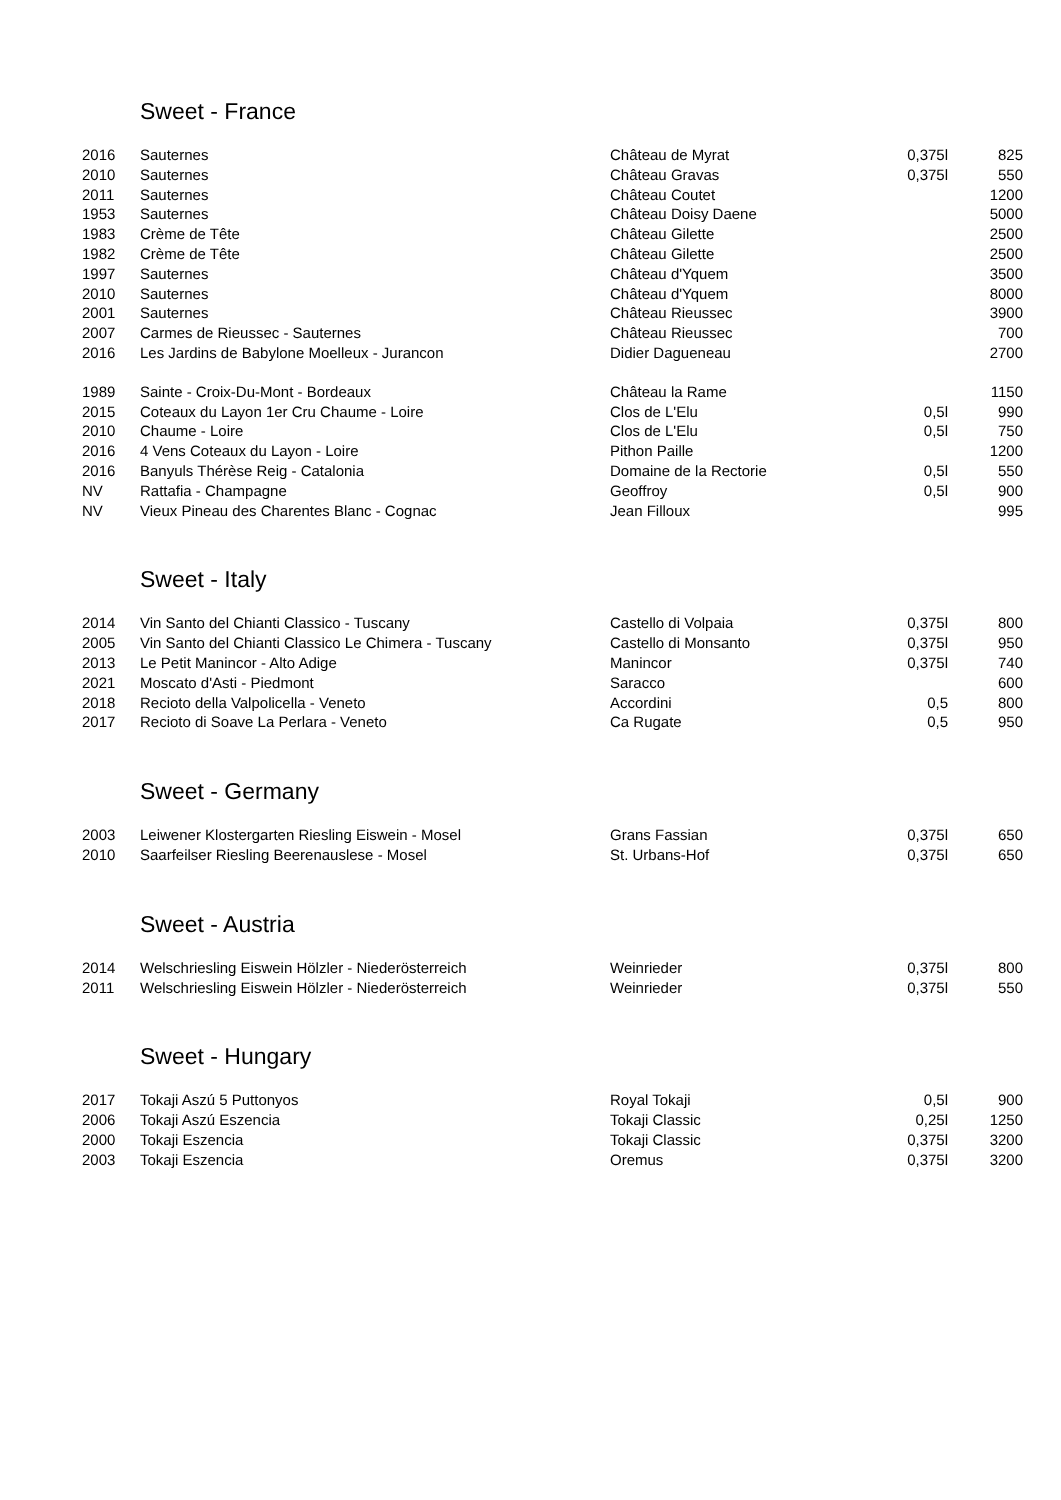Sweet - France
| 2016 | Sauternes | Château de Myrat | 0,375l | 825 |
| 2010 | Sauternes | Château Gravas | 0,375l | 550 |
| 2011 | Sauternes | Château Coutet | | 1200 |
| 1953 | Sauternes | Château Doisy Daene | | 5000 |
| 1983 | Crème de Tête | Château Gilette | | 2500 |
| 1982 | Crème de Tête | Château Gilette | | 2500 |
| 1997 | Sauternes | Château d'Yquem | | 3500 |
| 2010 | Sauternes | Château d'Yquem | | 8000 |
| 2001 | Sauternes | Château Rieussec | | 3900 |
| 2007 | Carmes de Rieussec - Sauternes | Château Rieussec | | 700 |
| 2016 | Les Jardins de Babylone Moelleux - Jurancon | Didier Dagueneau | | 2700 |
| 1989 | Sainte - Croix-Du-Mont - Bordeaux | Château la Rame | | 1150 |
| 2015 | Coteaux du Layon 1er Cru Chaume - Loire | Clos de L'Elu | 0,5l | 990 |
| 2010 | Chaume - Loire | Clos de L'Elu | 0,5l | 750 |
| 2016 | 4 Vens Coteaux du Layon - Loire | Pithon Paille | | 1200 |
| 2016 | Banyuls Thérèse Reig - Catalonia | Domaine de la Rectorie | 0,5l | 550 |
| NV | Rattafia - Champagne | Geoffroy | 0,5l | 900 |
| NV | Vieux Pineau des Charentes Blanc - Cognac | Jean Filloux | | 995 |
Sweet - Italy
| 2014 | Vin Santo del Chianti Classico - Tuscany | Castello di Volpaia | 0,375l | 800 |
| 2005 | Vin Santo del Chianti Classico Le Chimera - Tuscany | Castello di Monsanto | 0,375l | 950 |
| 2013 | Le Petit Manincor - Alto Adige | Manincor | 0,375l | 740 |
| 2021 | Moscato d'Asti - Piedmont | Saracco | | 600 |
| 2018 | Recioto della Valpolicella - Veneto | Accordini | 0,5 | 800 |
| 2017 | Recioto di Soave La Perlara - Veneto | Ca Rugate | 0,5 | 950 |
Sweet - Germany
| 2003 | Leiwener Klostergarten Riesling Eiswein - Mosel | Grans Fassian | 0,375l | 650 |
| 2010 | Saarfeilser Riesling Beerenauslese - Mosel | St. Urbans-Hof | 0,375l | 650 |
Sweet - Austria
| 2014 | Welschriesling Eiswein Hölzler - Niederösterreich | Weinrieder | 0,375l | 800 |
| 2011 | Welschriesling Eiswein Hölzler - Niederösterreich | Weinrieder | 0,375l | 550 |
Sweet - Hungary
| 2017 | Tokaji Aszú 5 Puttonyos | Royal Tokaji | 0,5l | 900 |
| 2006 | Tokaji Aszú Eszencia | Tokaji Classic | 0,25l | 1250 |
| 2000 | Tokaji Eszencia | Tokaji Classic | 0,375l | 3200 |
| 2003 | Tokaji Eszencia | Oremus | 0,375l | 3200 |